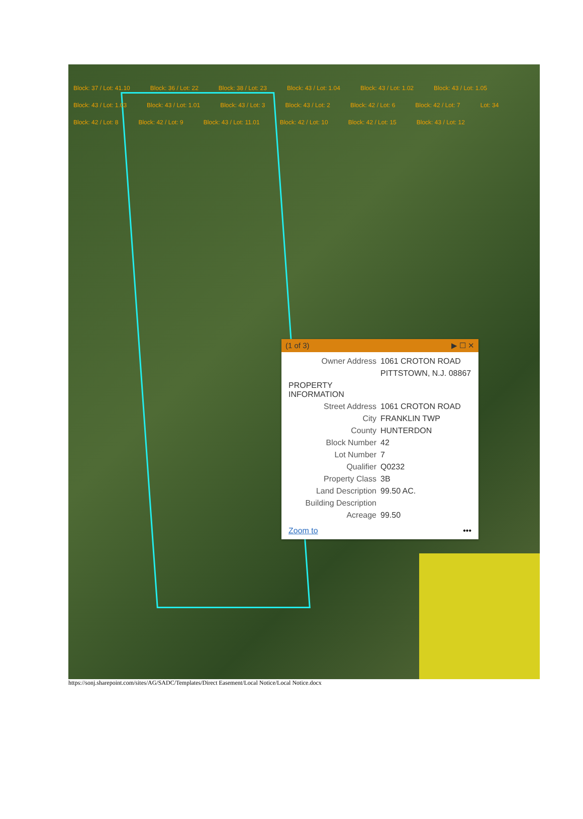Block: 37 / Lot: 41.10 Block: 36 / Lot: 22 Block: 38 / Lot: 23 Block: 43 / Lot: 1.04 Block: 43 / Lot: 1.02 Block: 43 / Lot: 1.05 Block: 43 / Lot: 1.03 Block: 43 / Lot: 1.01 Block: 43 / Lot: 3 Block: 43 / Lot: 2 Block: 42 / Lot: 6 Block: 42 / Lot: 7 Lot: 34 Block: 42 / Lot: 8 Block: 42 / Lot: 9 Block: 43 / Lot: 11.01 Block: 42 / Lot: 10 Block: 42 / Lot: 15 Block: 43 / Lot: 12
(1 of 3) ▶ ☐ ✕
| Owner Address | 1061 CROTON ROAD |
| | PITTSTOWN, N.J. 08867 |
| PROPERTY INFORMATION | |
| Street Address | 1061 CROTON ROAD |
| City | FRANKLIN TWP |
| County | HUNTERDON |
| Block Number | 42 |
| Lot Number | 7 |
| Qualifier | Q0232 |
| Property Class | 3B |
| Land Description | 99.50 AC. |
| Building Description | |
| Acreage | 99.50 |
Zoom to •••
https://sonj.sharepoint.com/sites/AG/SADC/Templates/Direct Easement/Local Notice/Local Notice.docx